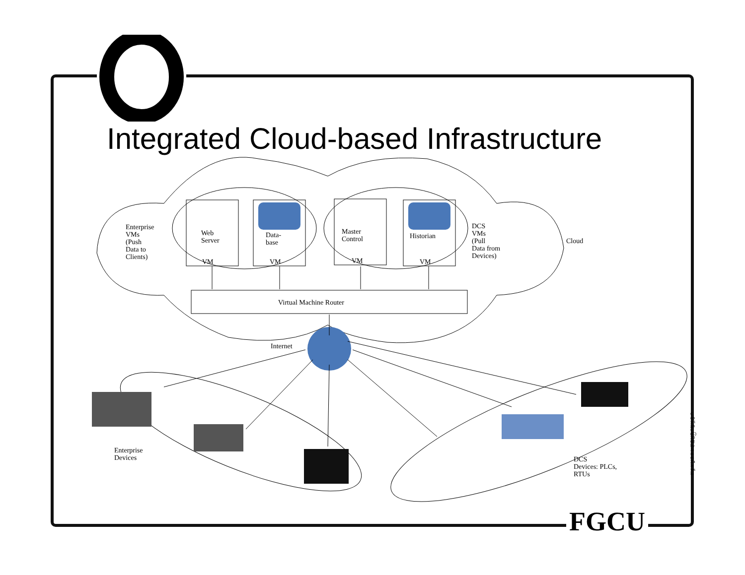Integrated Cloud-based Infrastructure
Enterprise
VMs
(Push
Data to
Clients)
Web
Server
Data-
base
Master
Control
Historian
VM VM VM VM
DCS
VMs
(Pull
Data from
Devices)
Cloud
Virtual Machine Router
Internet
Enterprise
Devices
DCS
Devices: PLCs,
RTUs
Copyright (C) 2002 by James Zalewski
FGCU